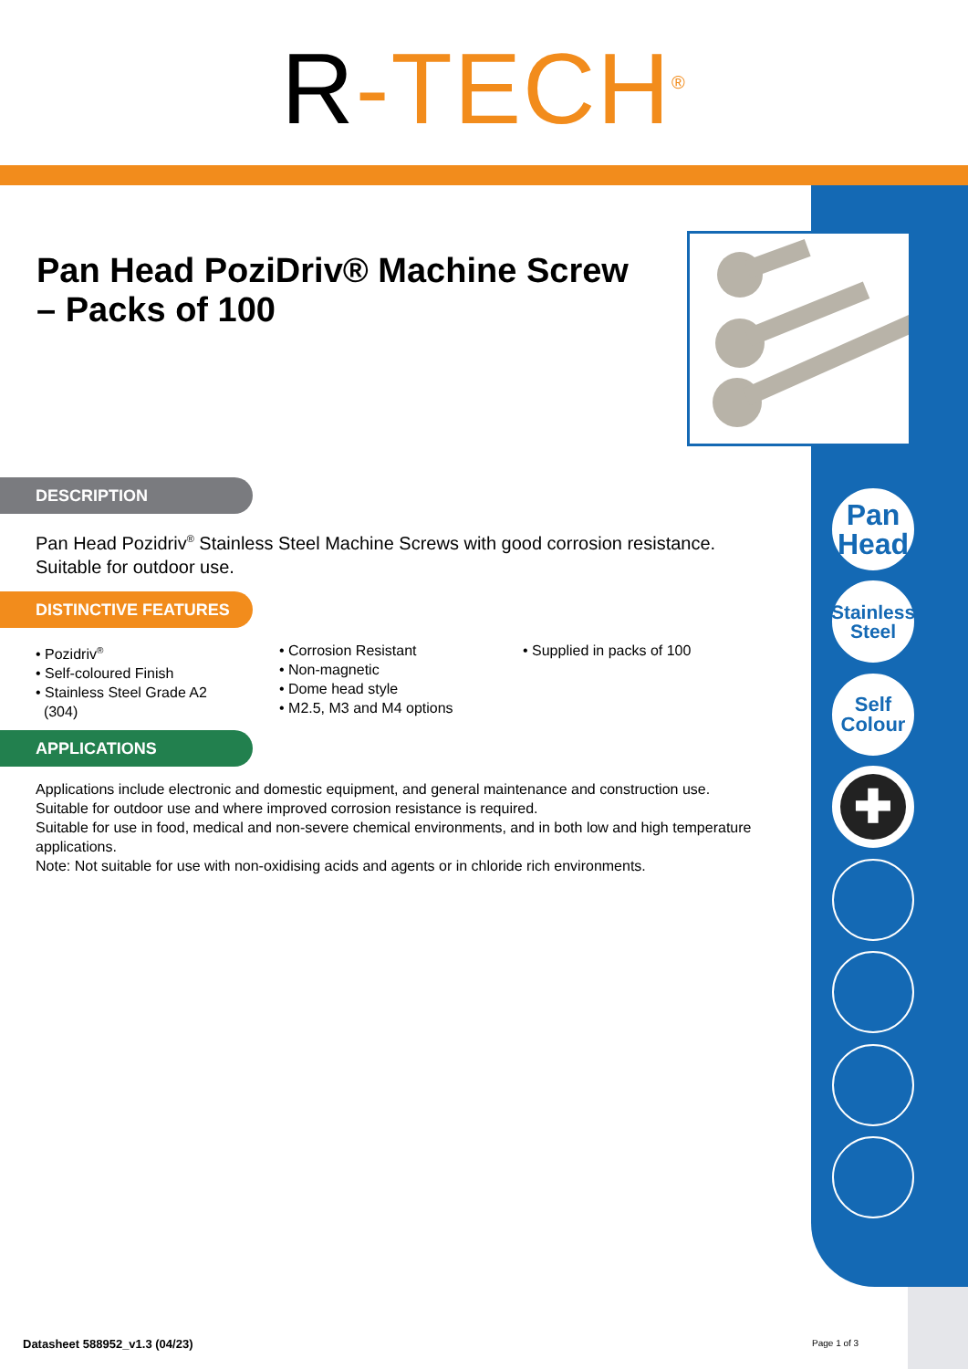R-TECH<sup>®</sup>
Pan
Head
Stainless
Steel
Self
Colour
✚
Pan Head PoziDriv® Machine Screw – Packs of 100
DESCRIPTION
Pan Head Pozidriv<sup>®</sup> Stainless Steel Machine Screws with good corrosion resistance. Suitable for outdoor use.
DISTINCTIVE FEATURES
• Pozidriv<sup>®</sup>
• Self-coloured Finish
• Stainless Steel Grade A2
(304)
• Corrosion Resistant
• Non-magnetic
• Dome head style
• M2.5, M3 and M4 options
• Supplied in packs of 100
APPLICATIONS
Applications include electronic and domestic equipment, and general maintenance and construction use. Suitable for outdoor use and where improved corrosion resistance is required.
Suitable for use in food, medical and non-severe chemical environments, and in both low and high temperature applications.
Note: Not suitable for use with non-oxidising acids and agents or in chloride rich environments.
Datasheet 588952_v1.3 (04/23) Page 1 of 3